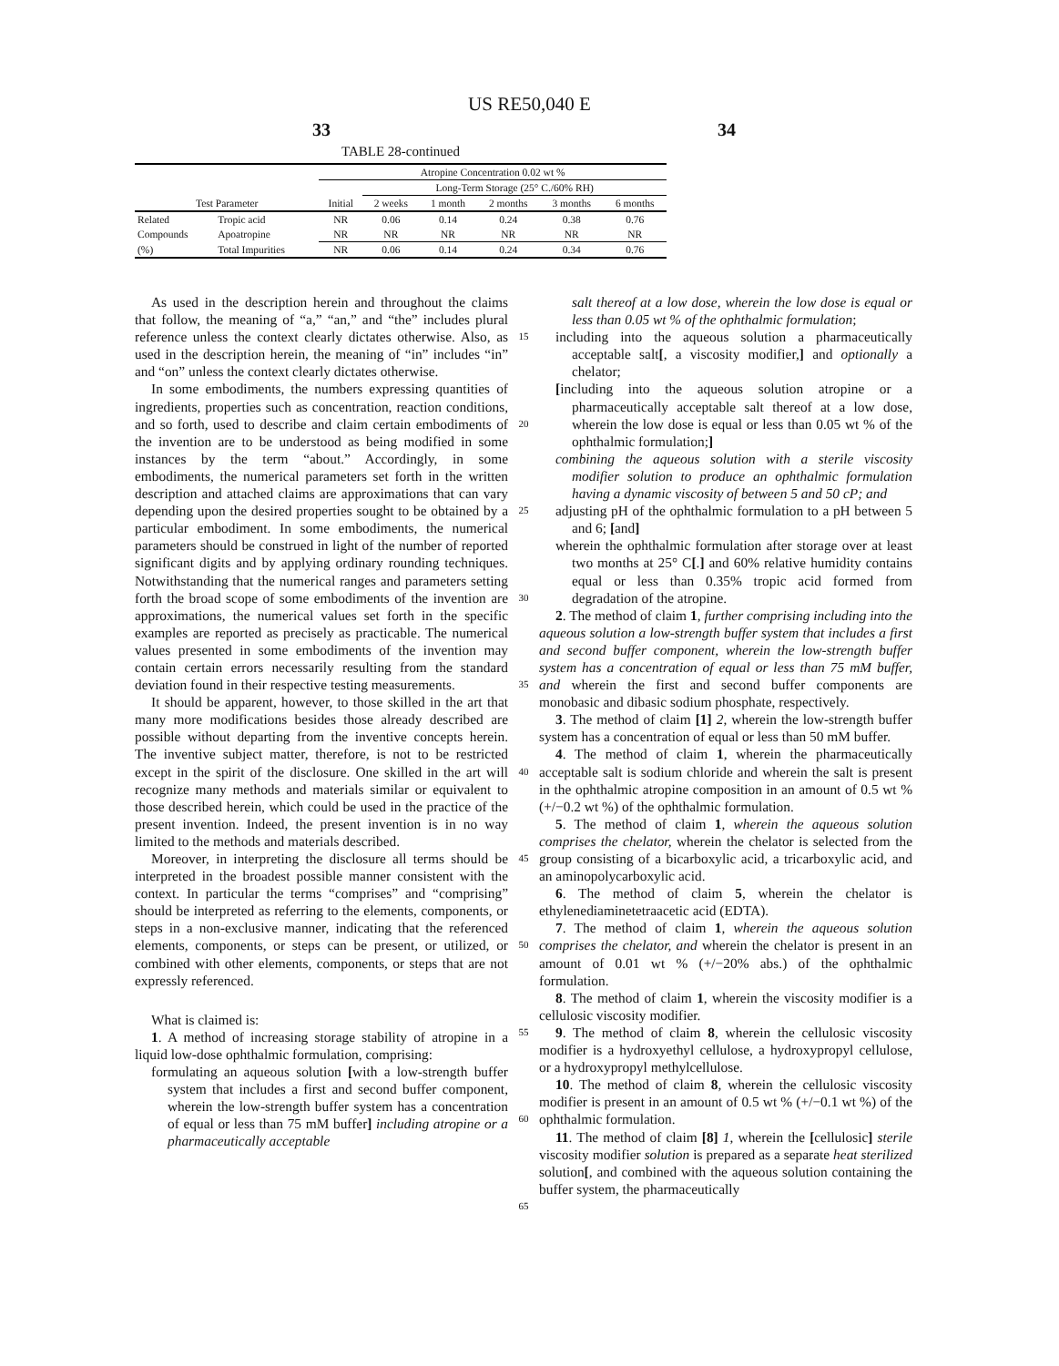US RE50,040 E
33 34
TABLE 28-continued
| | | Atropine Concentration 0.02 wt % | | | | | |
| --- | --- | --- | --- | --- | --- | --- | --- |
| | | | Long-Term Storage (25° C./60% RH) | | | | |
| Test Parameter | | Initial | 2 weeks | 1 month | 2 months | 3 months | 6 months |
| Related | Tropic acid | NR | 0.06 | 0.14 | 0.24 | 0.38 | 0.76 |
| Compounds | Apoatropine | NR | NR | NR | NR | NR | NR |
| (%) | Total Impurities | NR | 0.06 | 0.14 | 0.24 | 0.34 | 0.76 |
As used in the description herein and throughout the claims that follow, the meaning of “a,” “an,” and “the” includes plural reference unless the context clearly dictates otherwise. Also, as used in the description herein, the meaning of “in” includes “in” and “on” unless the context clearly dictates otherwise.
In some embodiments, the numbers expressing quantities of ingredients, properties such as concentration, reaction conditions, and so forth, used to describe and claim certain embodiments of the invention are to be understood as being modified in some instances by the term “about.” Accordingly, in some embodiments, the numerical parameters set forth in the written description and attached claims are approximations that can vary depending upon the desired properties sought to be obtained by a particular embodiment. In some embodiments, the numerical parameters should be construed in light of the number of reported significant digits and by applying ordinary rounding techniques. Notwithstanding that the numerical ranges and parameters setting forth the broad scope of some embodiments of the invention are approximations, the numerical values set forth in the specific examples are reported as precisely as practicable. The numerical values presented in some embodiments of the invention may contain certain errors necessarily resulting from the standard deviation found in their respective testing measurements.
It should be apparent, however, to those skilled in the art that many more modifications besides those already described are possible without departing from the inventive concepts herein. The inventive subject matter, therefore, is not to be restricted except in the spirit of the disclosure. One skilled in the art will recognize many methods and materials similar or equivalent to those described herein, which could be used in the practice of the present invention. Indeed, the present invention is in no way limited to the methods and materials described.
Moreover, in interpreting the disclosure all terms should be interpreted in the broadest possible manner consistent with the context. In particular the terms “comprises” and “comprising” should be interpreted as referring to the elements, components, or steps in a non-exclusive manner, indicating that the referenced elements, components, or steps can be present, or utilized, or combined with other elements, components, or steps that are not expressly referenced.
What is claimed is:
1. A method of increasing storage stability of atropine in a liquid low-dose ophthalmic formulation, comprising:
formulating an aqueous solution [with a low-strength buffer system that includes a first and second buffer component, wherein the low-strength buffer system has a concentration of equal or less than 75 mM buffer] including atropine or a pharmaceutically acceptable
15
20
25
30
35
40
45
50
55
60
65
salt thereof at a low dose, wherein the low dose is equal or less than 0.05 wt % of the ophthalmic formulation;
including into the aqueous solution a pharmaceutically acceptable salt[, a viscosity modifier,] and optionally a chelator;
[including into the aqueous solution atropine or a pharmaceutically acceptable salt thereof at a low dose, wherein the low dose is equal or less than 0.05 wt % of the ophthalmic formulation;]
combining the aqueous solution with a sterile viscosity modifier solution to produce an ophthalmic formulation having a dynamic viscosity of between 5 and 50 cP; and
adjusting pH of the ophthalmic formulation to a pH between 5 and 6; [and]
wherein the ophthalmic formulation after storage over at least two months at 25° C[.] and 60% relative humidity contains equal or less than 0.35% tropic acid formed from degradation of the atropine.
2. The method of claim 1, further comprising including into the aqueous solution a low-strength buffer system that includes a first and second buffer component, wherein the low-strength buffer system has a concentration of equal or less than 75 mM buffer, and wherein the first and second buffer components are monobasic and dibasic sodium phosphate, respectively.
3. The method of claim [1] 2, wherein the low-strength buffer system has a concentration of equal or less than 50 mM buffer.
4. The method of claim 1, wherein the pharmaceutically acceptable salt is sodium chloride and wherein the salt is present in the ophthalmic atropine composition in an amount of 0.5 wt % (+/−0.2 wt %) of the ophthalmic formulation.
5. The method of claim 1, wherein the aqueous solution comprises the chelator, wherein the chelator is selected from the group consisting of a bicarboxylic acid, a tricarboxylic acid, and an aminopolycarboxylic acid.
6. The method of claim 5, wherein the chelator is ethylenediaminetetraacetic acid (EDTA).
7. The method of claim 1, wherein the aqueous solution comprises the chelator, and wherein the chelator is present in an amount of 0.01 wt % (+/−20% abs.) of the ophthalmic formulation.
8. The method of claim 1, wherein the viscosity modifier is a cellulosic viscosity modifier.
9. The method of claim 8, wherein the cellulosic viscosity modifier is a hydroxyethyl cellulose, a hydroxypropyl cellulose, or a hydroxypropyl methylcellulose.
10. The method of claim 8, wherein the cellulosic viscosity modifier is present in an amount of 0.5 wt % (+/−0.1 wt %) of the ophthalmic formulation.
11. The method of claim [8] 1, wherein the [cellulosic] sterile viscosity modifier solution is prepared as a separate heat sterilized solution[, and combined with the aqueous solution containing the buffer system, the pharmaceutically